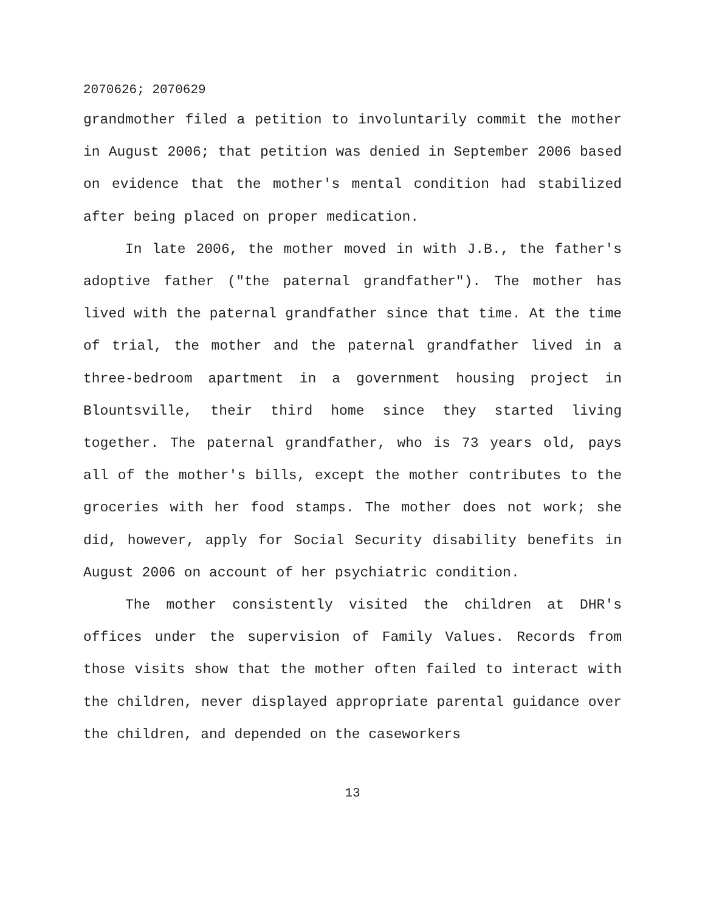2070626; 2070629
grandmother filed a petition to involuntarily commit the mother in August 2006; that petition was denied in September 2006 based on evidence that the mother's mental condition had stabilized after being placed on proper medication.
In late 2006, the mother moved in with J.B., the father's adoptive father ("the paternal grandfather"). The mother has lived with the paternal grandfather since that time. At the time of trial, the mother and the paternal grandfather lived in a three-bedroom apartment in a government housing project in Blountsville, their third home since they started living together. The paternal grandfather, who is 73 years old, pays all of the mother's bills, except the mother contributes to the groceries with her food stamps. The mother does not work; she did, however, apply for Social Security disability benefits in August 2006 on account of her psychiatric condition.
The mother consistently visited the children at DHR's offices under the supervision of Family Values. Records from those visits show that the mother often failed to interact with the children, never displayed appropriate parental guidance over the children, and depended on the caseworkers
13